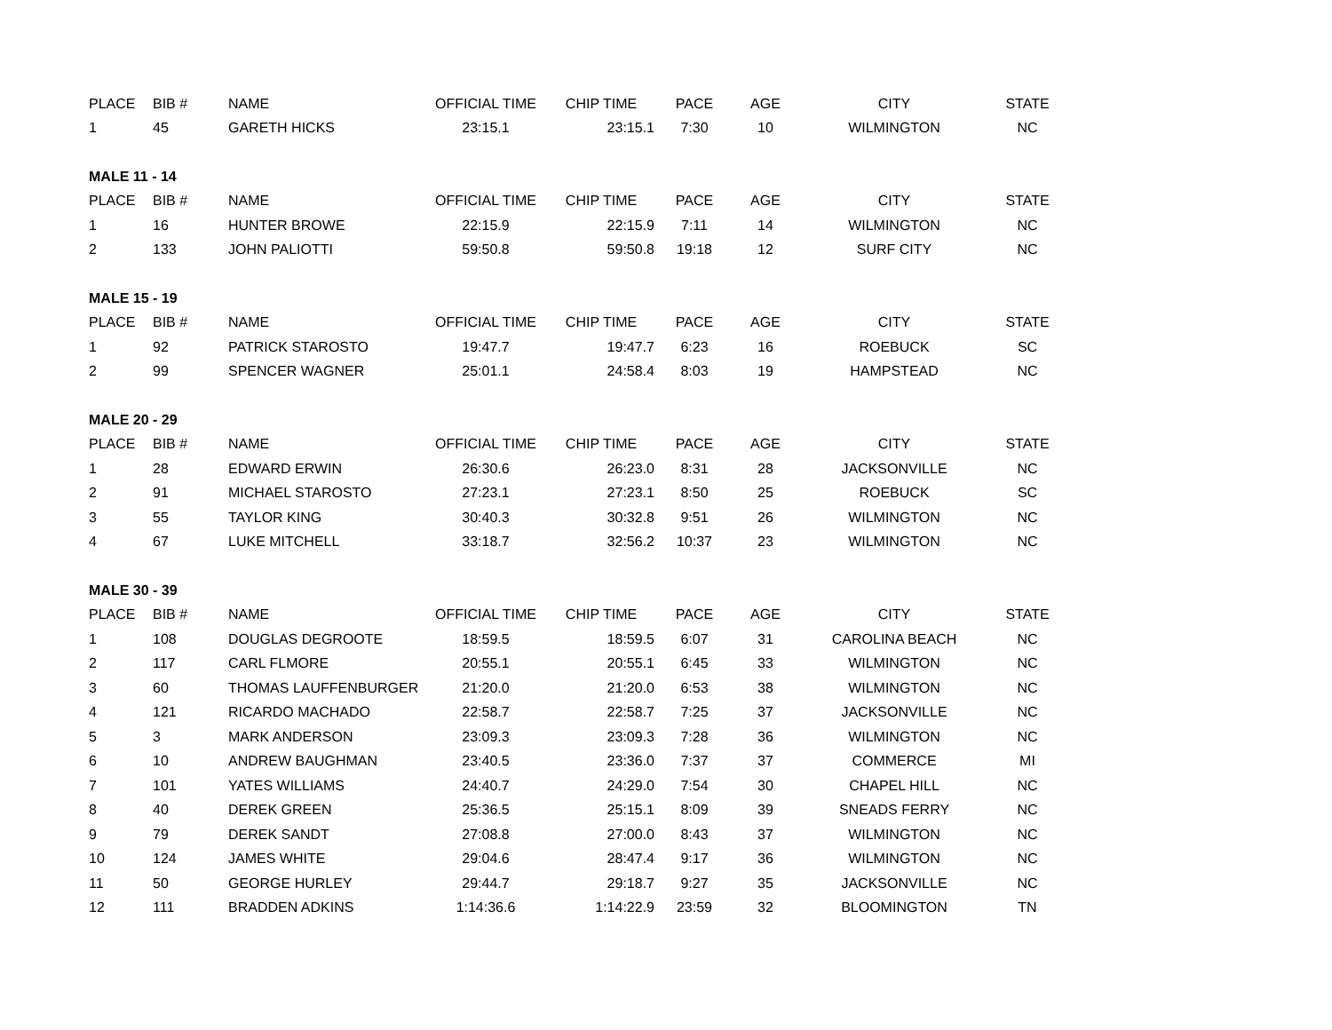| PLACE | BIB # | NAME | OFFICIAL TIME | CHIP TIME | PACE | AGE | CITY | STATE |
| --- | --- | --- | --- | --- | --- | --- | --- | --- |
| 1 | 45 | GARETH HICKS | 23:15.1 | 23:15.1 | 7:30 | 10 | WILMINGTON | NC |
| MALE 11 - 14 | | | | | | | | |
| PLACE | BIB # | NAME | OFFICIAL TIME | CHIP TIME | PACE | AGE | CITY | STATE |
| 1 | 16 | HUNTER BROWE | 22:15.9 | 22:15.9 | 7:11 | 14 | WILMINGTON | NC |
| 2 | 133 | JOHN PALIOTTI | 59:50.8 | 59:50.8 | 19:18 | 12 | SURF CITY | NC |
| MALE 15 - 19 | | | | | | | | |
| PLACE | BIB # | NAME | OFFICIAL TIME | CHIP TIME | PACE | AGE | CITY | STATE |
| 1 | 92 | PATRICK STAROSTO | 19:47.7 | 19:47.7 | 6:23 | 16 | ROEBUCK | SC |
| 2 | 99 | SPENCER WAGNER | 25:01.1 | 24:58.4 | 8:03 | 19 | HAMPSTEAD | NC |
| MALE 20 - 29 | | | | | | | | |
| PLACE | BIB # | NAME | OFFICIAL TIME | CHIP TIME | PACE | AGE | CITY | STATE |
| 1 | 28 | EDWARD ERWIN | 26:30.6 | 26:23.0 | 8:31 | 28 | JACKSONVILLE | NC |
| 2 | 91 | MICHAEL STAROSTO | 27:23.1 | 27:23.1 | 8:50 | 25 | ROEBUCK | SC |
| 3 | 55 | TAYLOR KING | 30:40.3 | 30:32.8 | 9:51 | 26 | WILMINGTON | NC |
| 4 | 67 | LUKE MITCHELL | 33:18.7 | 32:56.2 | 10:37 | 23 | WILMINGTON | NC |
| MALE 30 - 39 | | | | | | | | |
| PLACE | BIB # | NAME | OFFICIAL TIME | CHIP TIME | PACE | AGE | CITY | STATE |
| 1 | 108 | DOUGLAS DEGROOTE | 18:59.5 | 18:59.5 | 6:07 | 31 | CAROLINA BEACH | NC |
| 2 | 117 | CARL FLMORE | 20:55.1 | 20:55.1 | 6:45 | 33 | WILMINGTON | NC |
| 3 | 60 | THOMAS LAUFFENBURGER | 21:20.0 | 21:20.0 | 6:53 | 38 | WILMINGTON | NC |
| 4 | 121 | RICARDO MACHADO | 22:58.7 | 22:58.7 | 7:25 | 37 | JACKSONVILLE | NC |
| 5 | 3 | MARK ANDERSON | 23:09.3 | 23:09.3 | 7:28 | 36 | WILMINGTON | NC |
| 6 | 10 | ANDREW BAUGHMAN | 23:40.5 | 23:36.0 | 7:37 | 37 | COMMERCE | MI |
| 7 | 101 | YATES WILLIAMS | 24:40.7 | 24:29.0 | 7:54 | 30 | CHAPEL HILL | NC |
| 8 | 40 | DEREK GREEN | 25:36.5 | 25:15.1 | 8:09 | 39 | SNEADS FERRY | NC |
| 9 | 79 | DEREK SANDT | 27:08.8 | 27:00.0 | 8:43 | 37 | WILMINGTON | NC |
| 10 | 124 | JAMES WHITE | 29:04.6 | 28:47.4 | 9:17 | 36 | WILMINGTON | NC |
| 11 | 50 | GEORGE HURLEY | 29:44.7 | 29:18.7 | 9:27 | 35 | JACKSONVILLE | NC |
| 12 | 111 | BRADDEN ADKINS | 1:14:36.6 | 1:14:22.9 | 23:59 | 32 | BLOOMINGTON | TN |